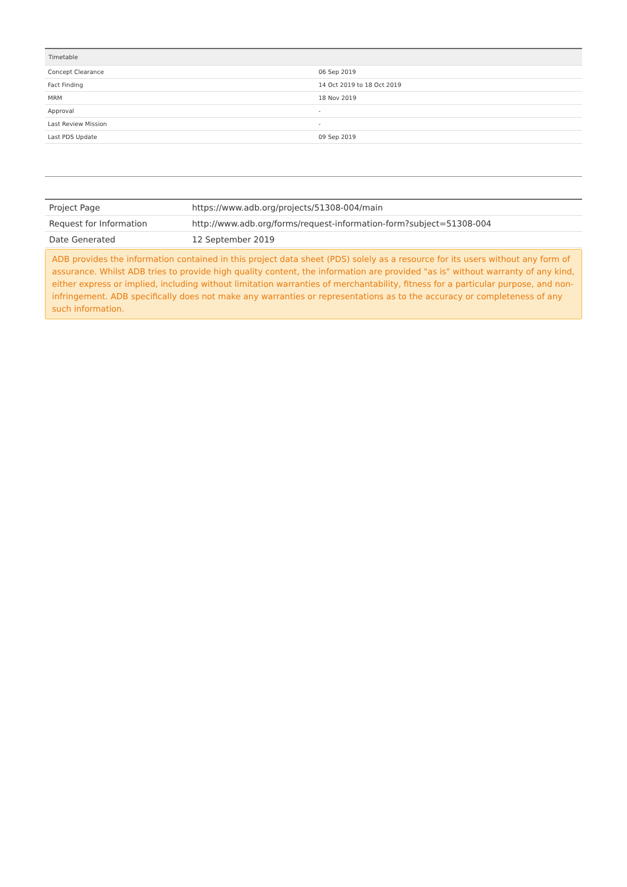| Timetable | |
| --- | --- |
| Concept Clearance | 06 Sep 2019 |
| Fact Finding | 14 Oct 2019 to 18 Oct 2019 |
| MRM | 18 Nov 2019 |
| Approval | - |
| Last Review Mission | - |
| Last PDS Update | 09 Sep 2019 |
| Project Page | https://www.adb.org/projects/51308-004/main |
| Request for Information | http://www.adb.org/forms/request-information-form?subject=51308-004 |
| Date Generated | 12 September 2019 |
ADB provides the information contained in this project data sheet (PDS) solely as a resource for its users without any form of assurance. Whilst ADB tries to provide high quality content, the information are provided "as is" without warranty of any kind, either express or implied, including without limitation warranties of merchantability, fitness for a particular purpose, and non-infringement. ADB specifically does not make any warranties or representations as to the accuracy or completeness of any such information.